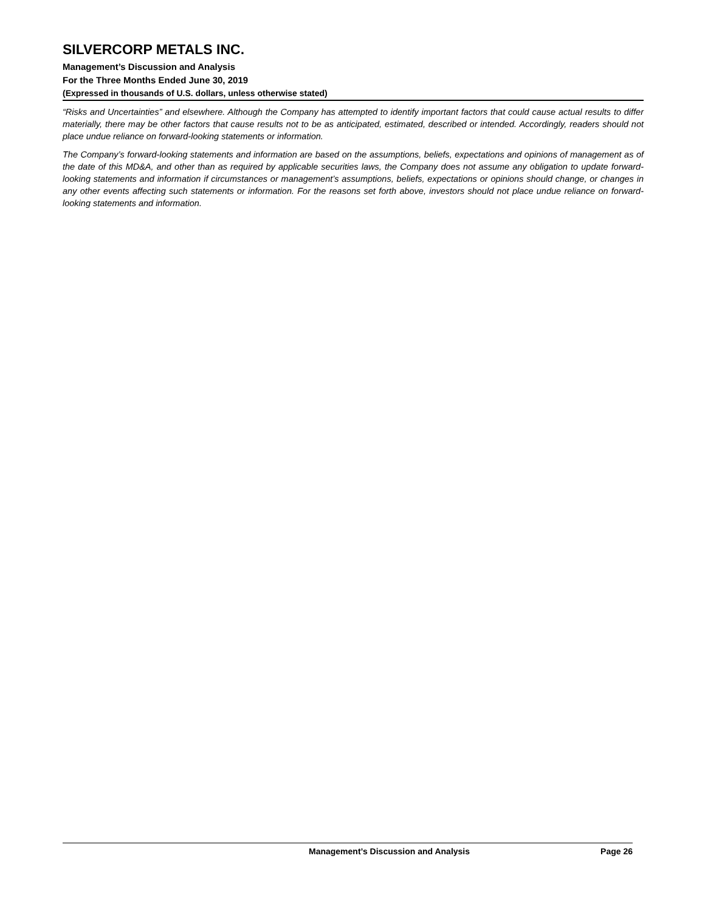SILVERCORP METALS INC.
Management’s Discussion and Analysis
For the Three Months Ended June 30, 2019
(Expressed in thousands of U.S. dollars, unless otherwise stated)
“Risks and Uncertainties” and elsewhere. Although the Company has attempted to identify important factors that could cause actual results to differ materially, there may be other factors that cause results not to be as anticipated, estimated, described or intended. Accordingly, readers should not place undue reliance on forward-looking statements or information.
The Company’s forward-looking statements and information are based on the assumptions, beliefs, expectations and opinions of management as of the date of this MD&A, and other than as required by applicable securities laws, the Company does not assume any obligation to update forward-looking statements and information if circumstances or management’s assumptions, beliefs, expectations or opinions should change, or changes in any other events affecting such statements or information. For the reasons set forth above, investors should not place undue reliance on forward-looking statements and information.
Management’s Discussion and Analysis Page 26